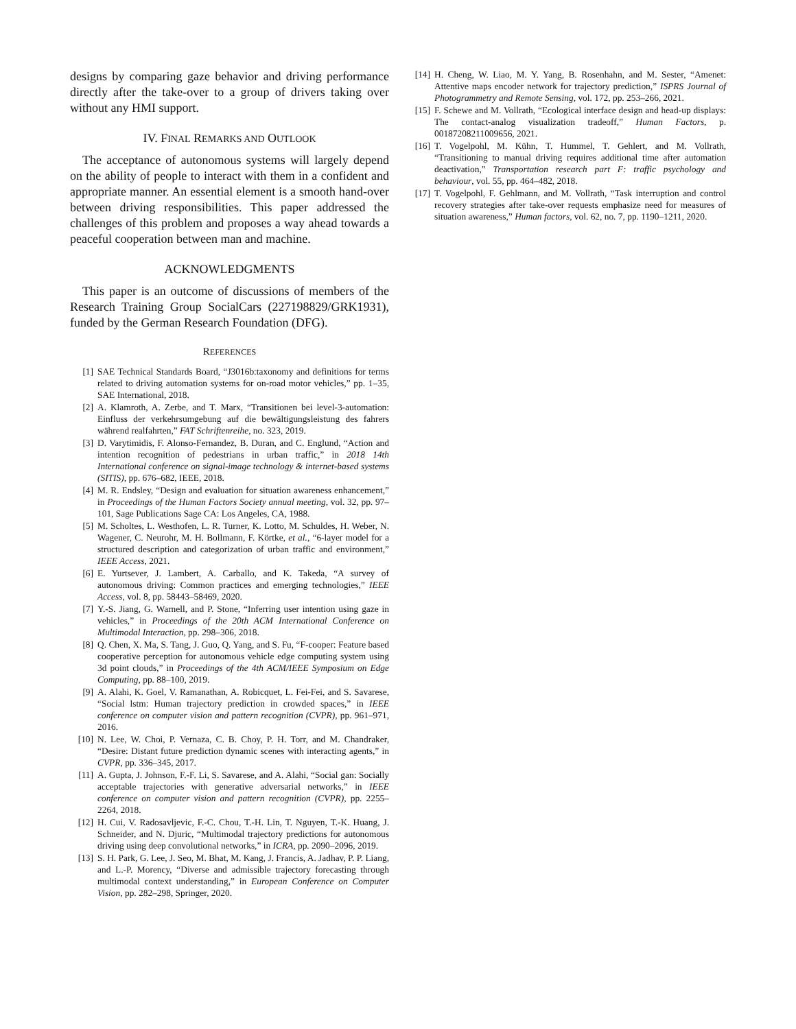designs by comparing gaze behavior and driving performance directly after the take-over to a group of drivers taking over without any HMI support.
IV. FINAL REMARKS AND OUTLOOK
The acceptance of autonomous systems will largely depend on the ability of people to interact with them in a confident and appropriate manner. An essential element is a smooth hand-over between driving responsibilities. This paper addressed the challenges of this problem and proposes a way ahead towards a peaceful cooperation between man and machine.
ACKNOWLEDGMENTS
This paper is an outcome of discussions of members of the Research Training Group SocialCars (227198829/GRK1931), funded by the German Research Foundation (DFG).
REFERENCES
[1] SAE Technical Standards Board, “J3016b:taxonomy and definitions for terms related to driving automation systems for on-road motor vehicles,” pp. 1–35, SAE International, 2018.
[2] A. Klamroth, A. Zerbe, and T. Marx, “Transitionen bei level-3-automation: Einfluss der verkehrsumgebung auf die bewältigungsleistung des fahrers während realfahrten,” FAT Schriftenreihe, no. 323, 2019.
[3] D. Varytimidis, F. Alonso-Fernandez, B. Duran, and C. Englund, “Action and intention recognition of pedestrians in urban traffic,” in 2018 14th International conference on signal-image technology & internet-based systems (SITIS), pp. 676–682, IEEE, 2018.
[4] M. R. Endsley, “Design and evaluation for situation awareness enhancement,” in Proceedings of the Human Factors Society annual meeting, vol. 32, pp. 97–101, Sage Publications Sage CA: Los Angeles, CA, 1988.
[5] M. Scholtes, L. Westhofen, L. R. Turner, K. Lotto, M. Schuldes, H. Weber, N. Wagener, C. Neurohr, M. H. Bollmann, F. Körtke, et al., “6-layer model for a structured description and categorization of urban traffic and environment,” IEEE Access, 2021.
[6] E. Yurtsever, J. Lambert, A. Carballo, and K. Takeda, “A survey of autonomous driving: Common practices and emerging technologies,” IEEE Access, vol. 8, pp. 58443–58469, 2020.
[7] Y.-S. Jiang, G. Warnell, and P. Stone, “Inferring user intention using gaze in vehicles,” in Proceedings of the 20th ACM International Conference on Multimodal Interaction, pp. 298–306, 2018.
[8] Q. Chen, X. Ma, S. Tang, J. Guo, Q. Yang, and S. Fu, “F-cooper: Feature based cooperative perception for autonomous vehicle edge computing system using 3d point clouds,” in Proceedings of the 4th ACM/IEEE Symposium on Edge Computing, pp. 88–100, 2019.
[9] A. Alahi, K. Goel, V. Ramanathan, A. Robicquet, L. Fei-Fei, and S. Savarese, “Social lstm: Human trajectory prediction in crowded spaces,” in IEEE conference on computer vision and pattern recognition (CVPR), pp. 961–971, 2016.
[10] N. Lee, W. Choi, P. Vernaza, C. B. Choy, P. H. Torr, and M. Chandraker, “Desire: Distant future prediction dynamic scenes with interacting agents,” in CVPR, pp. 336–345, 2017.
[11] A. Gupta, J. Johnson, F.-F. Li, S. Savarese, and A. Alahi, “Social gan: Socially acceptable trajectories with generative adversarial networks,” in IEEE conference on computer vision and pattern recognition (CVPR), pp. 2255–2264, 2018.
[12] H. Cui, V. Radosavljevic, F.-C. Chou, T.-H. Lin, T. Nguyen, T.-K. Huang, J. Schneider, and N. Djuric, “Multimodal trajectory predictions for autonomous driving using deep convolutional networks,” in ICRA, pp. 2090–2096, 2019.
[13] S. H. Park, G. Lee, J. Seo, M. Bhat, M. Kang, J. Francis, A. Jadhav, P. P. Liang, and L.-P. Morency, “Diverse and admissible trajectory forecasting through multimodal context understanding,” in European Conference on Computer Vision, pp. 282–298, Springer, 2020.
[14] H. Cheng, W. Liao, M. Y. Yang, B. Rosenhahn, and M. Sester, “Amenet: Attentive maps encoder network for trajectory prediction,” ISPRS Journal of Photogrammetry and Remote Sensing, vol. 172, pp. 253–266, 2021.
[15] F. Schewe and M. Vollrath, “Ecological interface design and head-up displays: The contact-analog visualization tradeoff,” Human Factors, p. 00187208211009656, 2021.
[16] T. Vogelpohl, M. Kühn, T. Hummel, T. Gehlert, and M. Vollrath, “Transitioning to manual driving requires additional time after automation deactivation,” Transportation research part F: traffic psychology and behaviour, vol. 55, pp. 464–482, 2018.
[17] T. Vogelpohl, F. Gehlmann, and M. Vollrath, “Task interruption and control recovery strategies after take-over requests emphasize need for measures of situation awareness,” Human factors, vol. 62, no. 7, pp. 1190–1211, 2020.